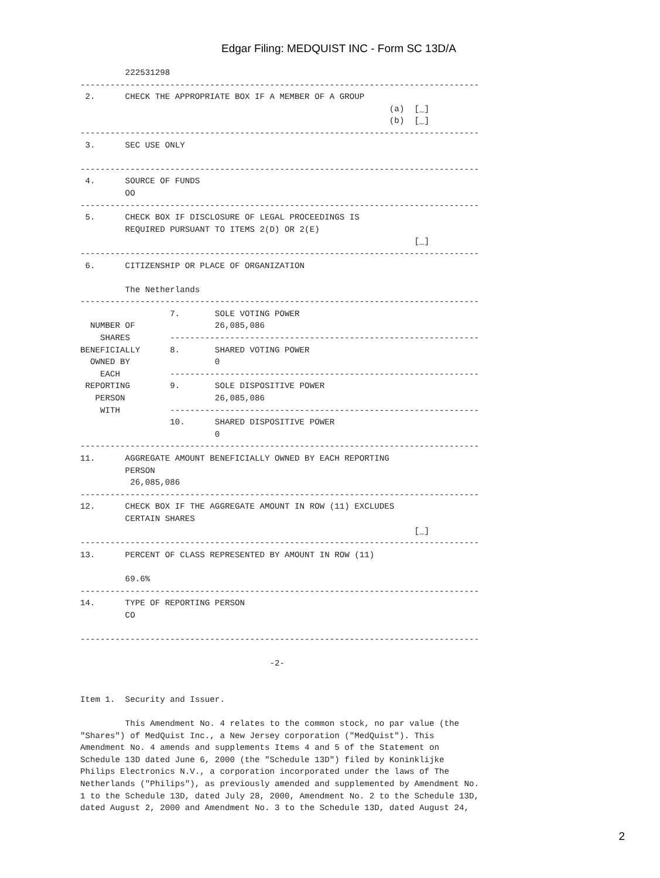Edgar Filing: MEDQUIST INC - Form SC 13D/A
         222531298
--------------------------------------------------------------------------------
 2.      CHECK THE APPROPRIATE BOX IF A MEMBER OF A GROUP
                                                              (a)  [_]
                                                              (b)  [_]
--------------------------------------------------------------------------------
 3.      SEC USE ONLY

--------------------------------------------------------------------------------
 4.      SOURCE OF FUNDS
         OO
--------------------------------------------------------------------------------
 5.      CHECK BOX IF DISCLOSURE OF LEGAL PROCEEDINGS IS
         REQUIRED PURSUANT TO ITEMS 2(D) OR 2(E)
                                                                   [_]
--------------------------------------------------------------------------------
 6.      CITIZENSHIP OR PLACE OF ORGANIZATION

         The Netherlands
--------------------------------------------------------------------------------
                  7.       SOLE VOTING POWER
  NUMBER OF                26,085,086
    SHARES        --------------------------------------------------------------
BENEFICIALLY      8.       SHARED VOTING POWER
  OWNED BY                 0
    EACH          --------------------------------------------------------------
 REPORTING        9.       SOLE DISPOSITIVE POWER
   PERSON                  26,085,086
    WITH          --------------------------------------------------------------
                  10.      SHARED DISPOSITIVE POWER
                           0
--------------------------------------------------------------------------------
11.      AGGREGATE AMOUNT BENEFICIALLY OWNED BY EACH REPORTING
         PERSON
          26,085,086
--------------------------------------------------------------------------------
12.      CHECK BOX IF THE AGGREGATE AMOUNT IN ROW (11) EXCLUDES
         CERTAIN SHARES
                                                                   [_]
--------------------------------------------------------------------------------
13.      PERCENT OF CLASS REPRESENTED BY AMOUNT IN ROW (11)

         69.6%
--------------------------------------------------------------------------------
14.      TYPE OF REPORTING PERSON
         CO

--------------------------------------------------------------------------------

                                      -2-


Item 1.  Security and Issuer.

         This Amendment No. 4 relates to the common stock, no par value (the
"Shares") of MedQuist Inc., a New Jersey corporation ("MedQuist"). This
Amendment No. 4 amends and supplements Items 4 and 5 of the Statement on
Schedule 13D dated June 6, 2000 (the "Schedule 13D") filed by Koninklijke
Philips Electronics N.V., a corporation incorporated under the laws of The
Netherlands ("Philips"), as previously amended and supplemented by Amendment No.
1 to the Schedule 13D, dated July 28, 2000, Amendment No. 2 to the Schedule 13D,
dated August 2, 2000 and Amendment No. 3 to the Schedule 13D, dated August 24,
2